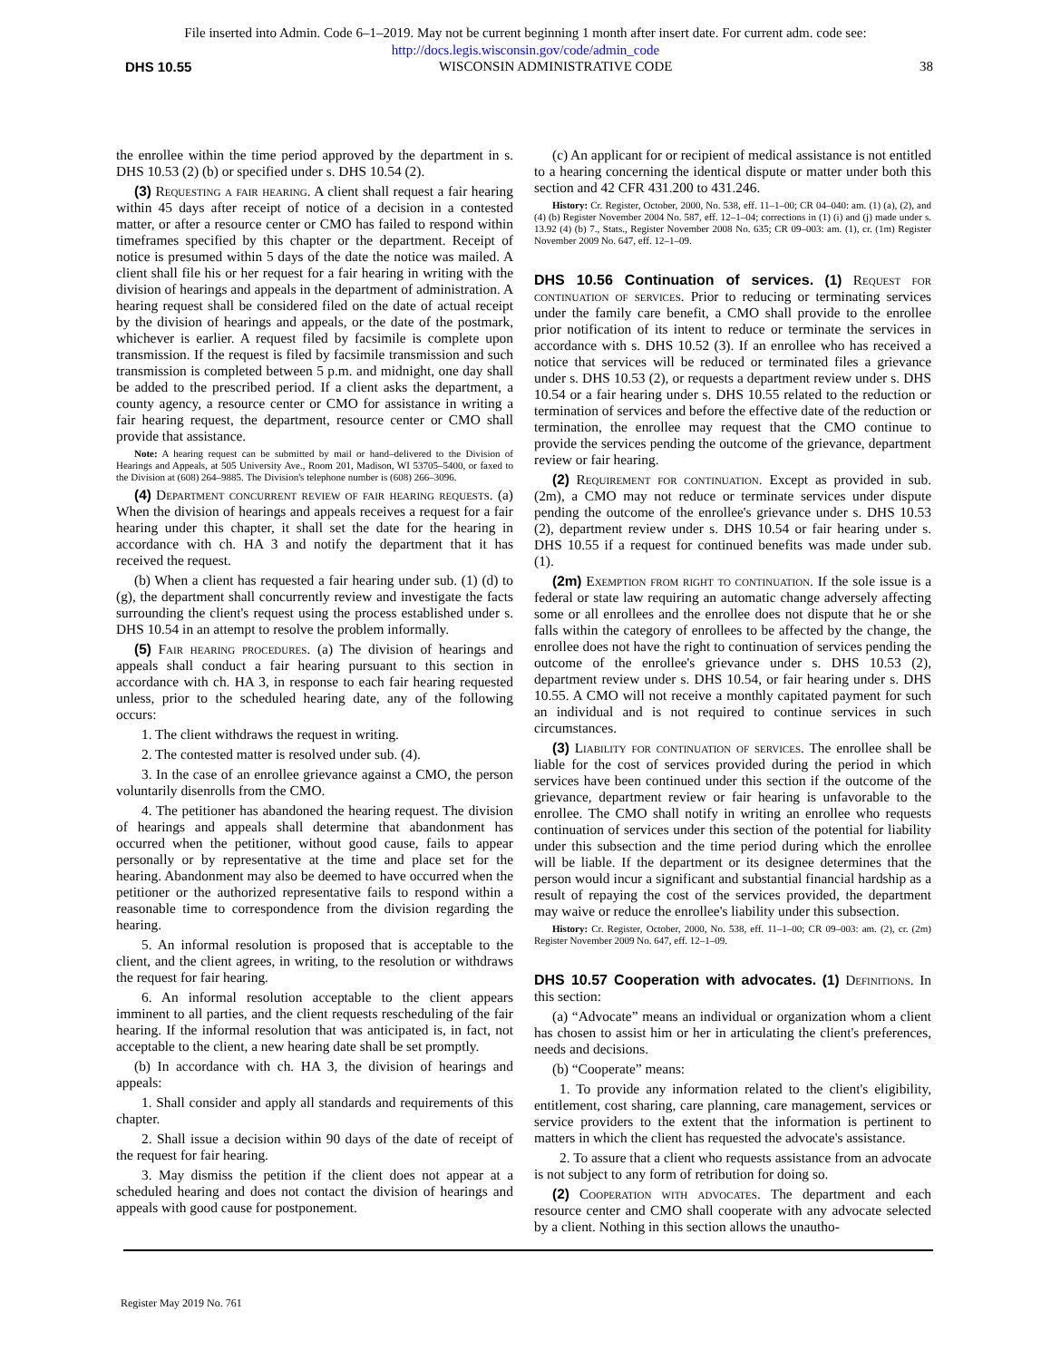File inserted into Admin. Code 6–1–2019. May not be current beginning 1 month after insert date. For current adm. code see:
http://docs.legis.wisconsin.gov/code/admin_code
DHS 10.55 WISCONSIN ADMINISTRATIVE CODE 38
the enrollee within the time period approved by the department in s. DHS 10.53 (2) (b) or specified under s. DHS 10.54 (2).
(3) Requesting a fair hearing. A client shall request a fair hearing within 45 days after receipt of notice of a decision in a contested matter, or after a resource center or CMO has failed to respond within timeframes specified by this chapter or the department. Receipt of notice is presumed within 5 days of the date the notice was mailed. A client shall file his or her request for a fair hearing in writing with the division of hearings and appeals in the department of administration. A hearing request shall be considered filed on the date of actual receipt by the division of hearings and appeals, or the date of the postmark, whichever is earlier. A request filed by facsimile is complete upon transmission. If the request is filed by facsimile transmission and such transmission is completed between 5 p.m. and midnight, one day shall be added to the prescribed period. If a client asks the department, a county agency, a resource center or CMO for assistance in writing a fair hearing request, the department, resource center or CMO shall provide that assistance.
Note: A hearing request can be submitted by mail or hand–delivered to the Division of Hearings and Appeals, at 505 University Ave., Room 201, Madison, WI 53705–5400, or faxed to the Division at (608) 264–9885. The Division's telephone number is (608) 266–3096.
(4) Department concurrent review of fair hearing requests. (a) When the division of hearings and appeals receives a request for a fair hearing under this chapter, it shall set the date for the hearing in accordance with ch. HA 3 and notify the department that it has received the request.
(b) When a client has requested a fair hearing under sub. (1) (d) to (g), the department shall concurrently review and investigate the facts surrounding the client's request using the process established under s. DHS 10.54 in an attempt to resolve the problem informally.
(5) Fair hearing procedures. (a) The division of hearings and appeals shall conduct a fair hearing pursuant to this section in accordance with ch. HA 3, in response to each fair hearing requested unless, prior to the scheduled hearing date, any of the following occurs:
1. The client withdraws the request in writing.
2. The contested matter is resolved under sub. (4).
3. In the case of an enrollee grievance against a CMO, the person voluntarily disenrolls from the CMO.
4. The petitioner has abandoned the hearing request. The division of hearings and appeals shall determine that abandonment has occurred when the petitioner, without good cause, fails to appear personally or by representative at the time and place set for the hearing. Abandonment may also be deemed to have occurred when the petitioner or the authorized representative fails to respond within a reasonable time to correspondence from the division regarding the hearing.
5. An informal resolution is proposed that is acceptable to the client, and the client agrees, in writing, to the resolution or withdraws the request for fair hearing.
6. An informal resolution acceptable to the client appears imminent to all parties, and the client requests rescheduling of the fair hearing. If the informal resolution that was anticipated is, in fact, not acceptable to the client, a new hearing date shall be set promptly.
(b) In accordance with ch. HA 3, the division of hearings and appeals:
1. Shall consider and apply all standards and requirements of this chapter.
2. Shall issue a decision within 90 days of the date of receipt of the request for fair hearing.
3. May dismiss the petition if the client does not appear at a scheduled hearing and does not contact the division of hearings and appeals with good cause for postponement.
(c) An applicant for or recipient of medical assistance is not entitled to a hearing concerning the identical dispute or matter under both this section and 42 CFR 431.200 to 431.246.
History: Cr. Register, October, 2000, No. 538, eff. 11–1–00; CR 04–040: am. (1) (a), (2), and (4) (b) Register November 2004 No. 587, eff. 12–1–04; corrections in (1) (i) and (j) made under s. 13.92 (4) (b) 7., Stats., Register November 2008 No. 635; CR 09–003: am. (1), cr. (1m) Register November 2009 No. 647, eff. 12–1–09.
DHS 10.56 Continuation of services.
(1) Request for continuation of services. Prior to reducing or terminating services under the family care benefit, a CMO shall provide to the enrollee prior notification of its intent to reduce or terminate the services in accordance with s. DHS 10.52 (3). If an enrollee who has received a notice that services will be reduced or terminated files a grievance under s. DHS 10.53 (2), or requests a department review under s. DHS 10.54 or a fair hearing under s. DHS 10.55 related to the reduction or termination of services and before the effective date of the reduction or termination, the enrollee may request that the CMO continue to provide the services pending the outcome of the grievance, department review or fair hearing.
(2) Requirement for continuation. Except as provided in sub. (2m), a CMO may not reduce or terminate services under dispute pending the outcome of the enrollee's grievance under s. DHS 10.53 (2), department review under s. DHS 10.54 or fair hearing under s. DHS 10.55 if a request for continued benefits was made under sub. (1).
(2m) Exemption from right to continuation. If the sole issue is a federal or state law requiring an automatic change adversely affecting some or all enrollees and the enrollee does not dispute that he or she falls within the category of enrollees to be affected by the change, the enrollee does not have the right to continuation of services pending the outcome of the enrollee's grievance under s. DHS 10.53 (2), department review under s. DHS 10.54, or fair hearing under s. DHS 10.55. A CMO will not receive a monthly capitated payment for such an individual and is not required to continue services in such circumstances.
(3) Liability for continuation of services. The enrollee shall be liable for the cost of services provided during the period in which services have been continued under this section if the outcome of the grievance, department review or fair hearing is unfavorable to the enrollee. The CMO shall notify in writing an enrollee who requests continuation of services under this section of the potential for liability under this subsection and the time period during which the enrollee will be liable. If the department or its designee determines that the person would incur a significant and substantial financial hardship as a result of repaying the cost of the services provided, the department may waive or reduce the enrollee's liability under this subsection.
History: Cr. Register, October, 2000, No. 538, eff. 11–1–00; CR 09–003: am. (2), cr. (2m) Register November 2009 No. 647, eff. 12–1–09.
DHS 10.57 Cooperation with advocates.
(1) Definitions. In this section:
(a) “Advocate” means an individual or organization whom a client has chosen to assist him or her in articulating the client's preferences, needs and decisions.
(b) “Cooperate” means:
1. To provide any information related to the client's eligibility, entitlement, cost sharing, care planning, care management, services or service providers to the extent that the information is pertinent to matters in which the client has requested the advocate's assistance.
2. To assure that a client who requests assistance from an advocate is not subject to any form of retribution for doing so.
(2) Cooperation with advocates. The department and each resource center and CMO shall cooperate with any advocate selected by a client. Nothing in this section allows the unautho-
Register May 2019 No. 761